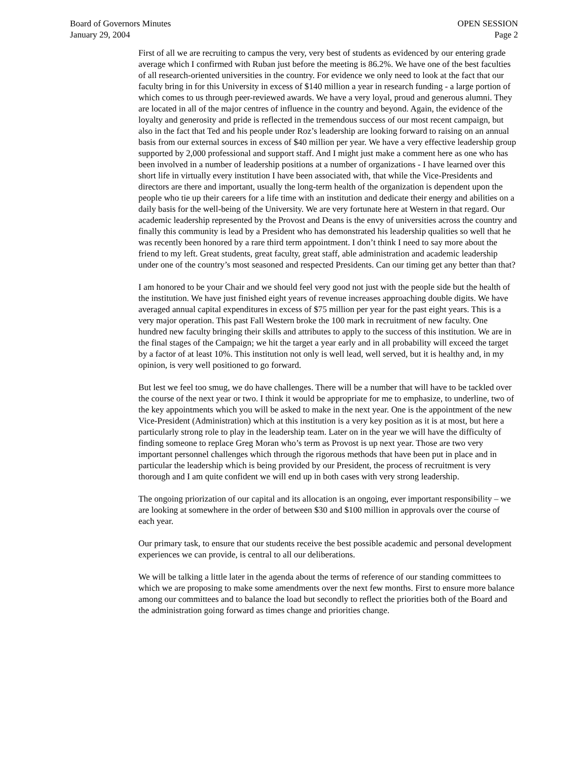Board of Governors Minutes
January 29, 2004
OPEN SESSION
Page 2
First of all we are recruiting to campus the very, very best of students as evidenced by our entering grade average which I confirmed with Ruban just before the meeting is 86.2%. We have one of the best faculties of all research-oriented universities in the country. For evidence we only need to look at the fact that our faculty bring in for this University in excess of $140 million a year in research funding - a large portion of which comes to us through peer-reviewed awards. We have a very loyal, proud and generous alumni. They are located in all of the major centres of influence in the country and beyond. Again, the evidence of the loyalty and generosity and pride is reflected in the tremendous success of our most recent campaign, but also in the fact that Ted and his people under Roz’s leadership are looking forward to raising on an annual basis from our external sources in excess of $40 million per year. We have a very effective leadership group supported by 2,000 professional and support staff. And I might just make a comment here as one who has been involved in a number of leadership positions at a number of organizations - I have learned over this short life in virtually every institution I have been associated with, that while the Vice-Presidents and directors are there and important, usually the long-term health of the organization is dependent upon the people who tie up their careers for a life time with an institution and dedicate their energy and abilities on a daily basis for the well-being of the University. We are very fortunate here at Western in that regard. Our academic leadership represented by the Provost and Deans is the envy of universities across the country and finally this community is lead by a President who has demonstrated his leadership qualities so well that he was recently been honored by a rare third term appointment. I don’t think I need to say more about the friend to my left. Great students, great faculty, great staff, able administration and academic leadership under one of the country’s most seasoned and respected Presidents. Can our timing get any better than that?
I am honored to be your Chair and we should feel very good not just with the people side but the health of the institution. We have just finished eight years of revenue increases approaching double digits. We have averaged annual capital expenditures in excess of $75 million per year for the past eight years. This is a very major operation. This past Fall Western broke the 100 mark in recruitment of new faculty. One hundred new faculty bringing their skills and attributes to apply to the success of this institution. We are in the final stages of the Campaign; we hit the target a year early and in all probability will exceed the target by a factor of at least 10%. This institution not only is well lead, well served, but it is healthy and, in my opinion, is very well positioned to go forward.
But lest we feel too smug, we do have challenges. There will be a number that will have to be tackled over the course of the next year or two. I think it would be appropriate for me to emphasize, to underline, two of the key appointments which you will be asked to make in the next year. One is the appointment of the new Vice-President (Administration) which at this institution is a very key position as it is at most, but here a particularly strong role to play in the leadership team. Later on in the year we will have the difficulty of finding someone to replace Greg Moran who’s term as Provost is up next year. Those are two very important personnel challenges which through the rigorous methods that have been put in place and in particular the leadership which is being provided by our President, the process of recruitment is very thorough and I am quite confident we will end up in both cases with very strong leadership.
The ongoing priorization of our capital and its allocation is an ongoing, ever important responsibility – we are looking at somewhere in the order of between $30 and $100 million in approvals over the course of each year.
Our primary task, to ensure that our students receive the best possible academic and personal development experiences we can provide, is central to all our deliberations.
We will be talking a little later in the agenda about the terms of reference of our standing committees to which we are proposing to make some amendments over the next few months. First to ensure more balance among our committees and to balance the load but secondly to reflect the priorities both of the Board and the administration going forward as times change and priorities change.